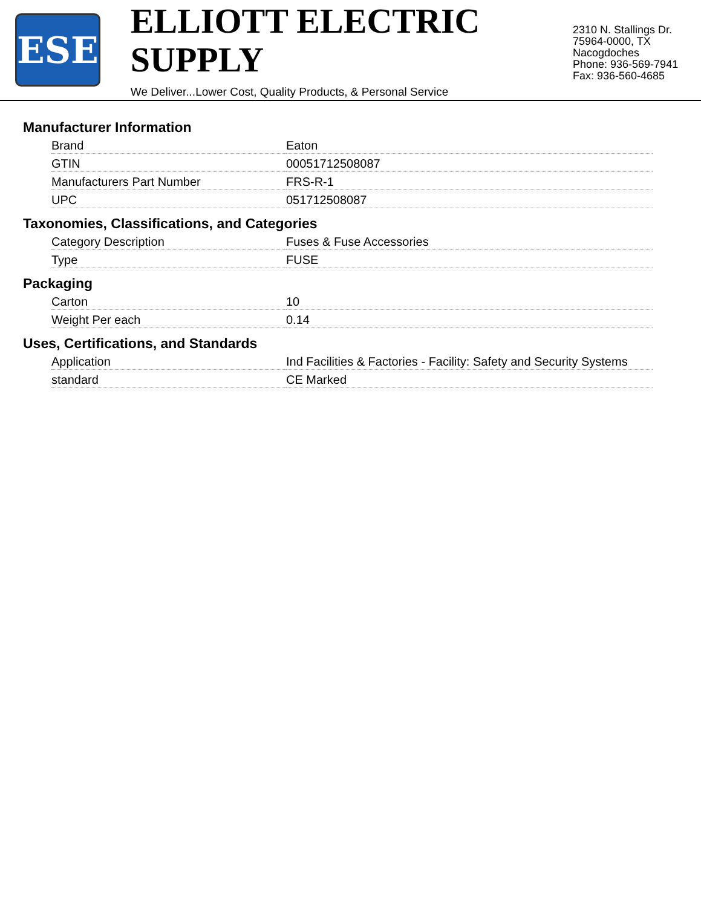ESE
ELLIOTT ELECTRIC SUPPLY
We Deliver...Lower Cost, Quality Products, & Personal Service
2310 N. Stallings Dr.
75964-0000, TX Nacogdoches
Phone: 936-569-7941
Fax: 936-560-4685
Manufacturer Information
| Brand | Eaton |
| GTIN | 00051712508087 |
| Manufacturers Part Number | FRS-R-1 |
| UPC | 051712508087 |
Taxonomies, Classifications, and Categories
| Category Description | Fuses & Fuse Accessories |
| Type | FUSE |
Packaging
| Carton | 10 |
| Weight Per each | 0.14 |
Uses, Certifications, and Standards
| Application | Ind Facilities & Factories - Facility: Safety and Security Systems |
| standard | CE Marked |